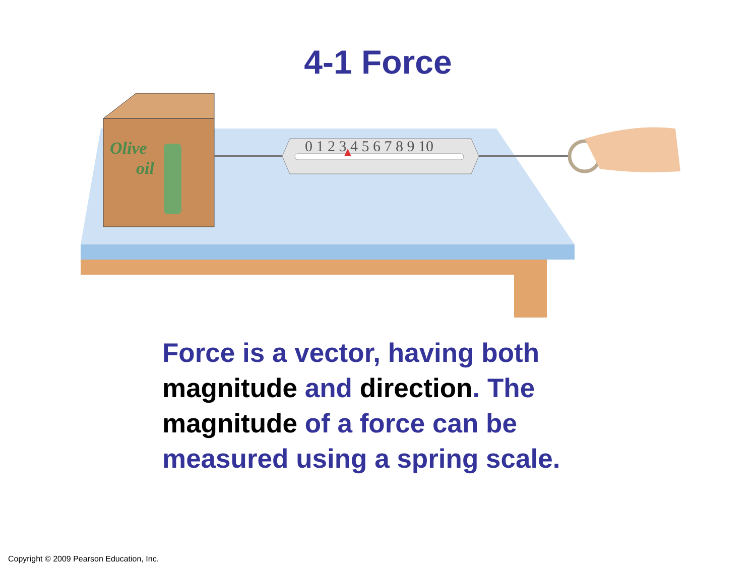4-1 Force
Olive
oil
0 1 2 3 4 5 6 7 8 9 10
Force is a vector, having both magnitude and direction. The magnitude of a force can be measured using a spring scale.
Copyright © 2009 Pearson Education, Inc.